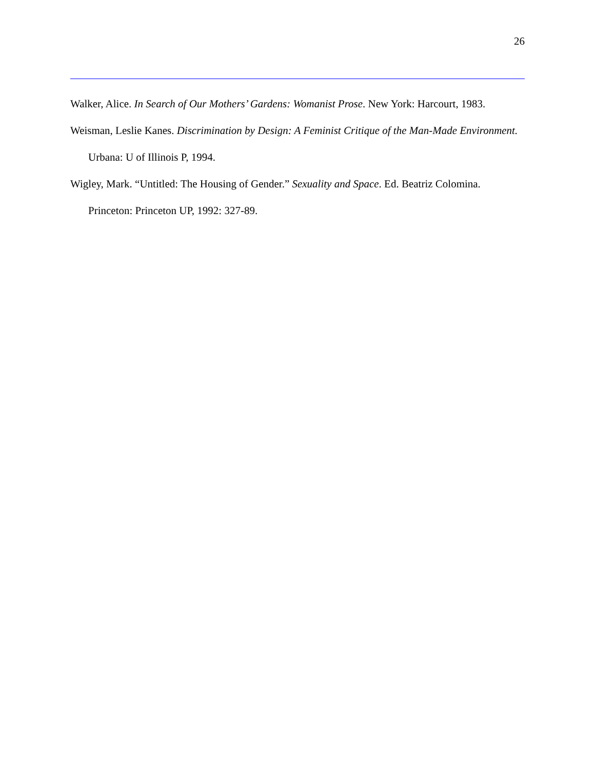26
Walker, Alice. In Search of Our Mothers’ Gardens: Womanist Prose. New York: Harcourt, 1983.
Weisman, Leslie Kanes. Discrimination by Design: A Feminist Critique of the Man-Made Environment. Urbana: U of Illinois P, 1994.
Wigley, Mark. “Untitled: The Housing of Gender.” Sexuality and Space. Ed. Beatriz Colomina. Princeton: Princeton UP, 1992: 327-89.